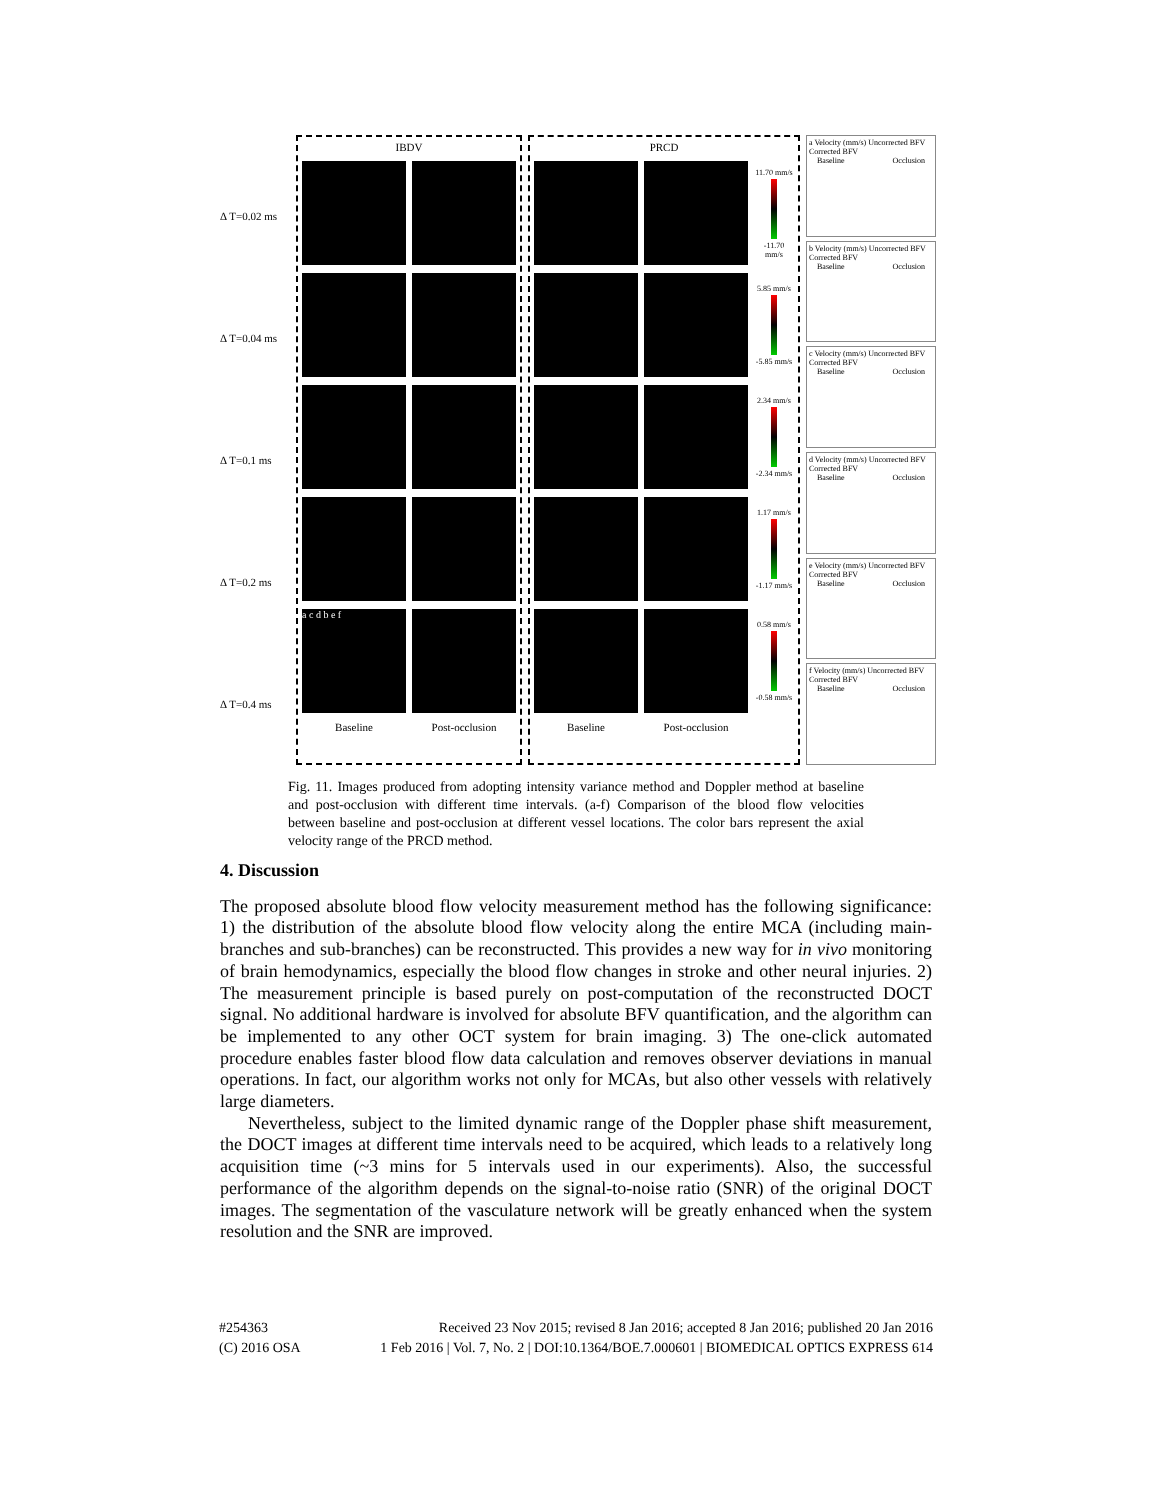Δ T=0.02 ms
Δ T=0.04 ms
Δ T=0.1 ms
Δ T=0.2 ms
Δ T=0.4 ms
IBDV
a c d b e f
Baseline Post-occlusion
PRCD
11.70 mm/s
-11.70 mm/s
5.85 mm/s
-5.85 mm/s
2.34 mm/s
-2.34 mm/s
1.17 mm/s
-1.17 mm/s
0.58 mm/s
-0.58 mm/s
Baseline Post-occlusion
a Velocity (mm/s) Uncorrected BFV Corrected BFV
Baseline Occlusion
b Velocity (mm/s) Uncorrected BFV Corrected BFV
Baseline Occlusion
c Velocity (mm/s) Uncorrected BFV Corrected BFV
Baseline Occlusion
d Velocity (mm/s) Uncorrected BFV Corrected BFV
Baseline Occlusion
e Velocity (mm/s) Uncorrected BFV Corrected BFV
Baseline Occlusion
f Velocity (mm/s) Uncorrected BFV Corrected BFV
Baseline Occlusion
Fig. 11. Images produced from adopting intensity variance method and Doppler method at baseline and post-occlusion with different time intervals. (a-f) Comparison of the blood flow velocities between baseline and post-occlusion at different vessel locations. The color bars represent the axial velocity range of the PRCD method.
4. Discussion
The proposed absolute blood flow velocity measurement method has the following significance: 1) the distribution of the absolute blood flow velocity along the entire MCA (including main-branches and sub-branches) can be reconstructed. This provides a new way for in vivo monitoring of brain hemodynamics, especially the blood flow changes in stroke and other neural injuries. 2) The measurement principle is based purely on post-computation of the reconstructed DOCT signal. No additional hardware is involved for absolute BFV quantification, and the algorithm can be implemented to any other OCT system for brain imaging. 3) The one-click automated procedure enables faster blood flow data calculation and removes observer deviations in manual operations. In fact, our algorithm works not only for MCAs, but also other vessels with relatively large diameters.
Nevertheless, subject to the limited dynamic range of the Doppler phase shift measurement, the DOCT images at different time intervals need to be acquired, which leads to a relatively long acquisition time (~3 mins for 5 intervals used in our experiments). Also, the successful performance of the algorithm depends on the signal-to-noise ratio (SNR) of the original DOCT images. The segmentation of the vasculature network will be greatly enhanced when the system resolution and the SNR are improved.
#254363 Received 23 Nov 2015; revised 8 Jan 2016; accepted 8 Jan 2016; published 20 Jan 2016
(C) 2016 OSA 1 Feb 2016 | Vol. 7, No. 2 | DOI:10.1364/BOE.7.000601 | BIOMEDICAL OPTICS EXPRESS 614